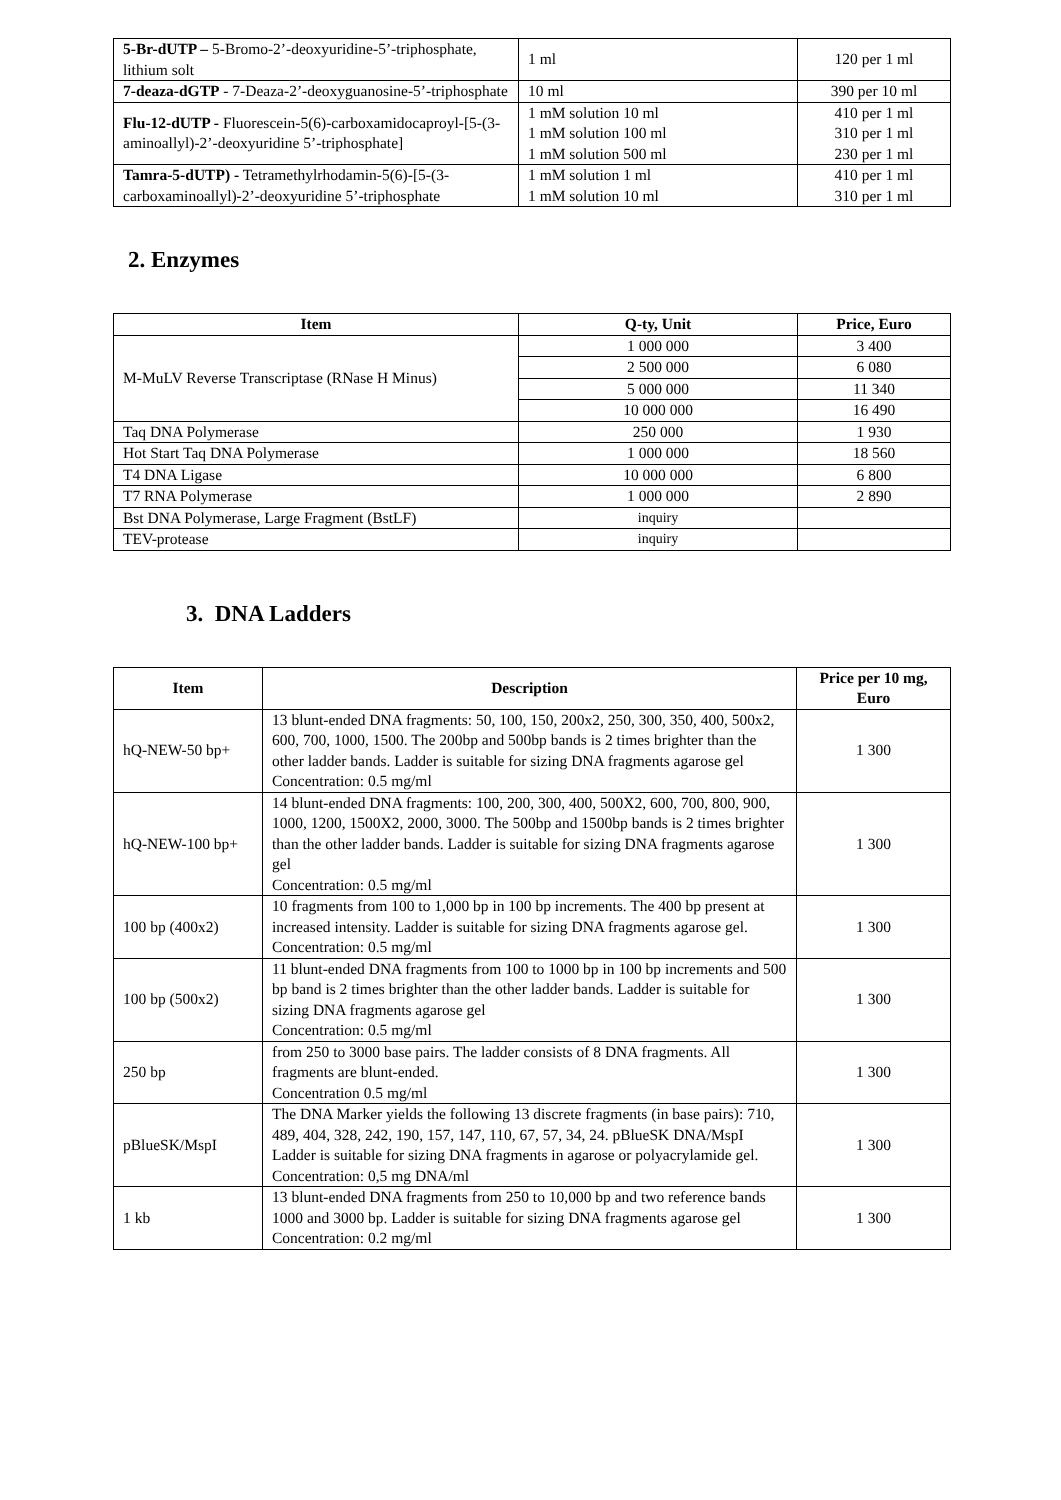| 5-Br-dUTP – 5-Bromo-2’-deoxyuridine-5’-triphosphate, lithium solt | 1 ml | 120 per 1 ml |
| 7-deaza-dGTP - 7-Deaza-2’-deoxyguanosine-5’-triphosphate | 10 ml | 390 per 10 ml |
| Flu-12-dUTP - Fluorescein-5(6)-carboxamidocaproyl-[5-(3-aminoallyl)-2’-deoxyuridine 5’-triphosphate] | 1 mM solution 10 ml 1 mM solution 100 ml 1 mM solution 500 ml | 410 per 1 ml 310 per 1 ml 230 per 1 ml |
| Tamra-5-dUTP) - Tetramethylrhodamin-5(6)-[5-(3-carboxaminoallyl)-2’-deoxyuridine 5’-triphosphate | 1 mM solution 1 ml 1 mM solution 10 ml | 410 per 1 ml 310 per 1 ml |
2. Enzymes
| Item | Q-ty, Unit | Price, Euro |
| --- | --- | --- |
| M-MuLV Reverse Transcriptase (RNase H Minus) | 1 000 000 | 3 400 |
| | 2 500 000 | 6 080 |
| | 5 000 000 | 11 340 |
| | 10 000 000 | 16 490 |
| Taq DNA Polymerase | 250 000 | 1 930 |
| Hot Start Taq DNA Polymerase | 1 000 000 | 18 560 |
| T4 DNA Ligase | 10 000 000 | 6 800 |
| T7 RNA Polymerase | 1 000 000 | 2 890 |
| Bst DNA Polymerase, Large Fragment (BstLF) | inquiry | |
| TEV-protease | inquiry | |
3. DNA Ladders
| Item | Description | Price per 10 mg, Euro |
| --- | --- | --- |
| hQ-NEW-50 bp+ | 13 blunt-ended DNA fragments: 50, 100, 150, 200x2, 250, 300, 350, 400, 500x2, 600, 700, 1000, 1500. The 200bp and 500bp bands is 2 times brighter than the other ladder bands. Ladder is suitable for sizing DNA fragments agarose gel Concentration: 0.5 mg/ml | 1 300 |
| hQ-NEW-100 bp+ | 14 blunt-ended DNA fragments: 100, 200, 300, 400, 500X2, 600, 700, 800, 900, 1000, 1200, 1500X2, 2000, 3000. The 500bp and 1500bp bands is 2 times brighter than the other ladder bands. Ladder is suitable for sizing DNA fragments agarose gel Concentration: 0.5 mg/ml | 1 300 |
| 100 bp (400x2) | 10 fragments from 100 to 1,000 bp in 100 bp increments. The 400 bp present at increased intensity. Ladder is suitable for sizing DNA fragments agarose gel. Concentration: 0.5 mg/ml | 1 300 |
| 100 bp (500x2) | 11 blunt-ended DNA fragments from 100 to 1000 bp in 100 bp increments and 500 bp band is 2 times brighter than the other ladder bands. Ladder is suitable for sizing DNA fragments agarose gel Concentration: 0.5 mg/ml | 1 300 |
| 250 bp | from 250 to 3000 base pairs. The ladder consists of 8 DNA fragments. All fragments are blunt-ended. Concentration 0.5 mg/ml | 1 300 |
| pBlueSK/MspI | The DNA Marker yields the following 13 discrete fragments (in base pairs): 710, 489, 404, 328, 242, 190, 157, 147, 110, 67, 57, 34, 24. pBlueSK DNA/MspI Ladder is suitable for sizing DNA fragments in agarose or polyacrylamide gel. Concentration: 0,5 mg DNA/ml | 1 300 |
| 1 kb | 13 blunt-ended DNA fragments from 250 to 10,000 bp and two reference bands 1000 and 3000 bp. Ladder is suitable for sizing DNA fragments agarose gel Concentration: 0.2 mg/ml | 1 300 |